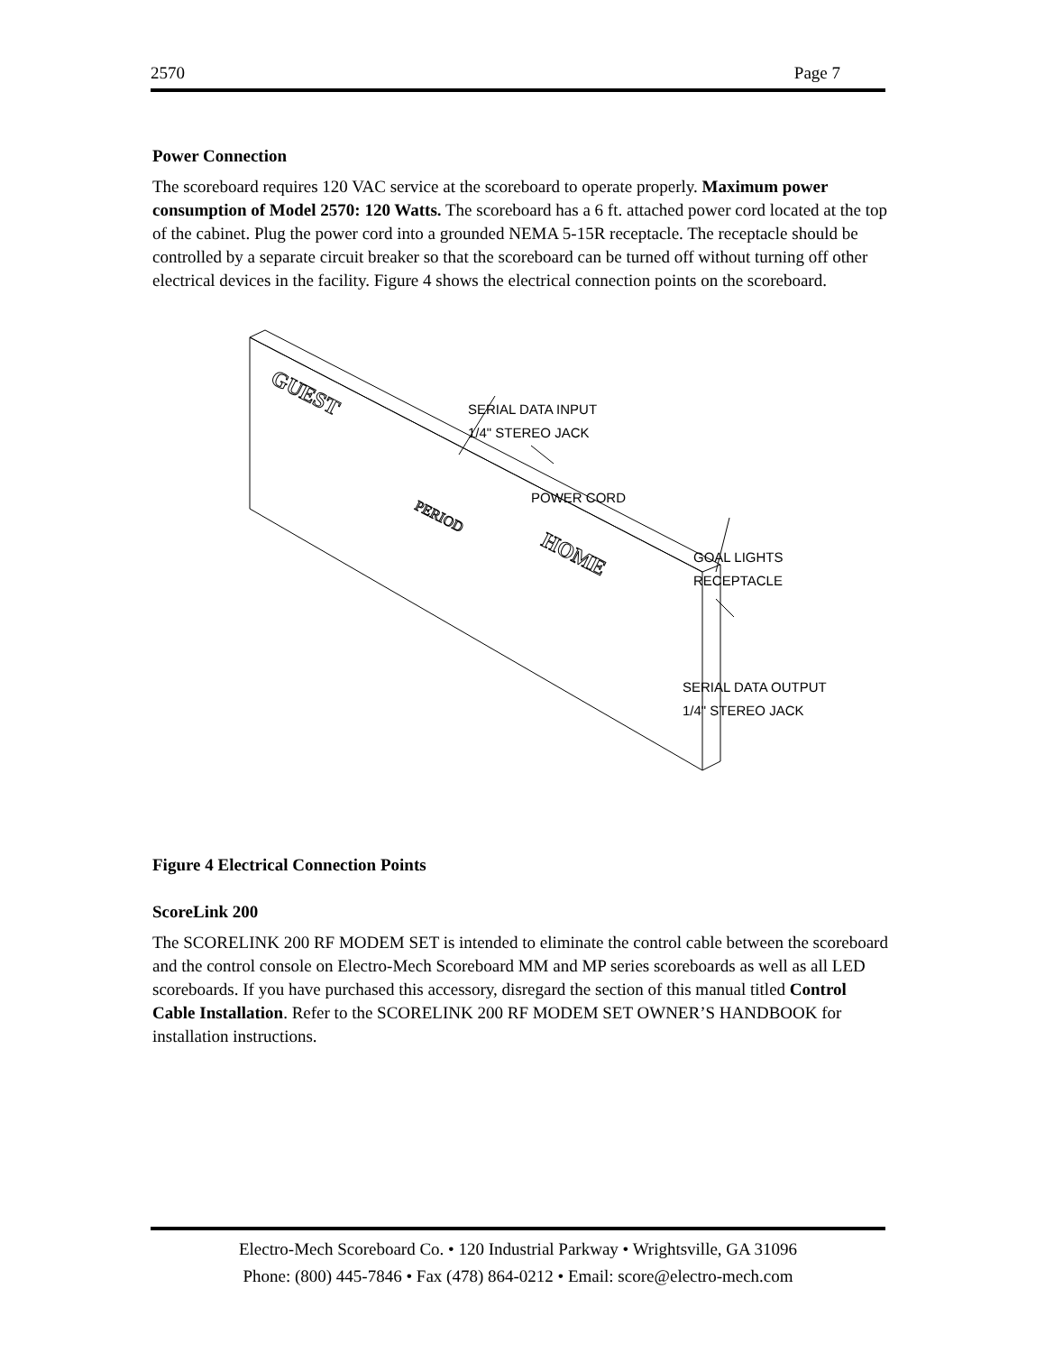2570 Page 7
Power Connection
The scoreboard requires 120 VAC service at the scoreboard to operate properly. Maximum power consumption of Model 2570: 120 Watts. The scoreboard has a 6 ft. attached power cord located at the top of the cabinet. Plug the power cord into a grounded NEMA 5-15R receptacle. The receptacle should be controlled by a separate circuit breaker so that the scoreboard can be turned off without turning off other electrical devices in the facility. Figure 4 shows the electrical connection points on the scoreboard.
GUEST
PERIOD
HOME
SERIAL DATA INPUT
1/4" STEREO JACK
POWER CORD
GOAL LIGHTS
RECEPTACLE
SERIAL DATA OUTPUT
1/4" STEREO JACK
Figure 4 Electrical Connection Points
ScoreLink 200
The SCORELINK 200 RF MODEM SET is intended to eliminate the control cable between the scoreboard and the control console on Electro-Mech Scoreboard MM and MP series scoreboards as well as all LED scoreboards. If you have purchased this accessory, disregard the section of this manual titled Control Cable Installation. Refer to the SCORELINK 200 RF MODEM SET OWNER’S HANDBOOK for installation instructions.
Electro-Mech Scoreboard Co. • 120 Industrial Parkway • Wrightsville, GA 31096
Phone: (800) 445-7846 • Fax (478) 864-0212 • Email: score@electro-mech.com